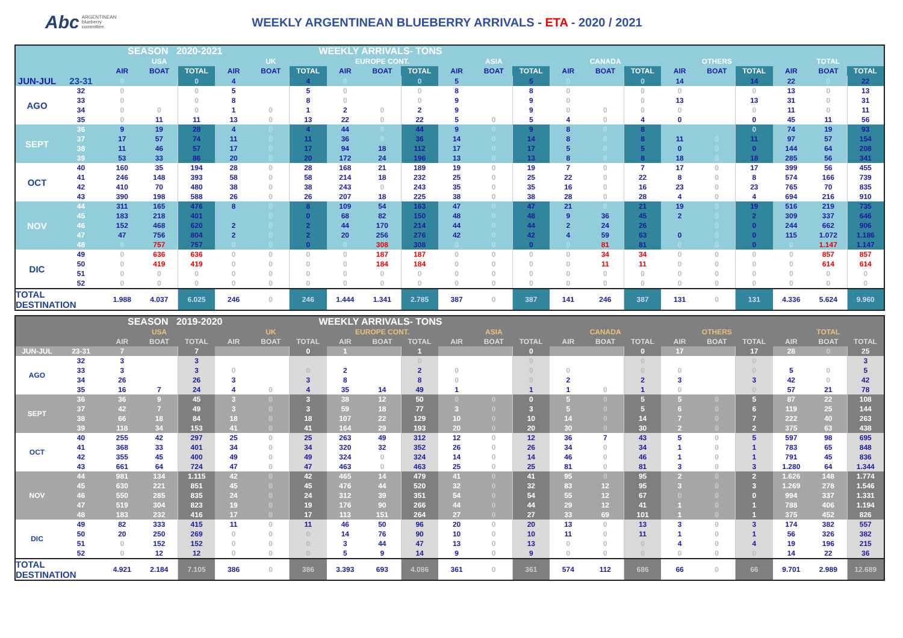Abc ARGENTINEAN
blueberry
committee
WEEKLY ARGENTINEAN BLUEBERRY ARRIVALS - ETA - 2020 / 2021
| | | SEASON 2020-2021 WEEKLY ARRIVALS- TONS | | | | | | | | | | | | | | | | | | | | |
| | | USA | | | UK | | | EUROPE CONT. | | | ASIA | | | CANADA | | | OTHERS | | | TOTAL | | |
| | | AIR | BOAT | TOTAL | AIR | BOAT | TOTAL | AIR | BOAT | TOTAL | AIR | BOAT | TOTAL | AIR | BOAT | TOTAL | AIR | BOAT | TOTAL | AIR | BOAT | TOTAL |
| JUN-JUL | 23-31 | 0 | | 0 | 4 | | 4 | 0 | | 0 | 5 | | 5 | 0 | | 0 | 14 | | 14 | 22 | 0 | 22 |
| AGO | 32 | 0 | | 0 | 5 | | 5 | 0 | | 0 | 8 | | 8 | 0 | | 0 | 0 | | 0 | 13 | 0 | 13 |
| | 33 | 0 | | 0 | 8 | | 8 | 0 | | 0 | 9 | | 9 | 0 | | 0 | 13 | | 13 | 31 | 0 | 31 |
| | 34 | 0 | 0 | 0 | 1 | 0 | 1 | 2 | 0 | 2 | 9 | | 9 | 0 | 0 | 0 | 0 | | 0 | 11 | 0 | 11 |
| | 35 | 0 | 11 | 11 | 13 | 0 | 13 | 22 | 0 | 22 | 5 | 0 | 5 | 4 | 0 | 4 | 0 | | 0 | 45 | 11 | 56 |
| SEPT | 36 | 9 | 19 | 28 | 4 | 0 | 4 | 44 | 0 | 44 | 9 | 0 | 9 | 8 | 0 | 8 | | | 0 | 74 | 19 | 93 |
| | 37 | 17 | 57 | 74 | 11 | 0 | 11 | 36 | 0 | 36 | 14 | 0 | 14 | 8 | 0 | 8 | 11 | 0 | 11 | 97 | 57 | 154 |
| | 38 | 11 | 46 | 57 | 17 | 0 | 17 | 94 | 18 | 112 | 17 | 0 | 17 | 5 | 0 | 5 | 0 | 0 | 0 | 144 | 64 | 208 |
| | 39 | 53 | 33 | 86 | 20 | 0 | 20 | 172 | 24 | 196 | 13 | 0 | 13 | 8 | 0 | 8 | 18 | 0 | 18 | 285 | 56 | 341 |
| OCT | 40 | 160 | 35 | 194 | 28 | 0 | 28 | 168 | 21 | 189 | 19 | 0 | 19 | 7 | 0 | 7 | 17 | 0 | 17 | 399 | 56 | 455 |
| | 41 | 246 | 148 | 393 | 58 | 0 | 58 | 214 | 18 | 232 | 25 | 0 | 25 | 22 | 0 | 22 | 8 | 0 | 8 | 574 | 166 | 739 |
| | 42 | 410 | 70 | 480 | 38 | 0 | 38 | 243 | 0 | 243 | 35 | 0 | 35 | 16 | 0 | 16 | 23 | 0 | 23 | 765 | 70 | 835 |
| | 43 | 390 | 198 | 588 | 26 | 0 | 26 | 207 | 18 | 225 | 38 | 0 | 38 | 28 | 0 | 28 | 4 | 0 | 4 | 694 | 216 | 910 |
| NOV | 44 | 311 | 165 | 476 | 8 | 0 | 8 | 109 | 54 | 163 | 47 | 0 | 47 | 21 | 0 | 21 | 19 | 0 | 19 | 516 | 219 | 735 |
| | 45 | 183 | 218 | 401 | | 0 | 0 | 68 | 82 | 150 | 48 | 0 | 48 | 9 | 36 | 45 | 2 | 0 | 2 | 309 | 337 | 646 |
| | 46 | 152 | 468 | 620 | 2 | 0 | 2 | 44 | 170 | 214 | 44 | 0 | 44 | 2 | 24 | 26 | | 0 | 0 | 244 | 662 | 906 |
| | 47 | 47 | 756 | 804 | 2 | 0 | 2 | 20 | 256 | 276 | 42 | 0 | 42 | 4 | 59 | 63 | 0 | 0 | 0 | 115 | 1.072 | 1.186 |
| | 48 | 0 | 757 | 757 | 0 | 0 | 0 | 0 | 308 | 308 | 0 | 0 | 0 | 0 | 81 | 81 | 0 | 0 | 0 | 0 | 1.147 | 1.147 |
| DIC | 49 | 0 | 636 | 636 | 0 | 0 | 0 | 0 | 187 | 187 | 0 | 0 | 0 | 0 | 34 | 34 | 0 | 0 | 0 | 0 | 857 | 857 |
| | 50 | 0 | 419 | 419 | 0 | 0 | 0 | 0 | 184 | 184 | 0 | 0 | 0 | 0 | 11 | 11 | 0 | 0 | 0 | 0 | 614 | 614 |
| | 51 | 0 | 0 | 0 | 0 | 0 | 0 | 0 | 0 | 0 | 0 | 0 | 0 | 0 | 0 | 0 | 0 | 0 | 0 | 0 | 0 | 0 |
| | 52 | 0 | 0 | 0 | 0 | 0 | 0 | 0 | 0 | 0 | 0 | 0 | 0 | 0 | 0 | 0 | 0 | 0 | 0 | 0 | 0 | 0 |
| TOTAL DESTINATION | | 1.988 | 4.037 | 6.025 | 246 | 0 | 246 | 1.444 | 1.341 | 2.785 | 387 | 0 | 387 | 141 | 246 | 387 | 131 | 0 | 131 | 4.336 | 5.624 | 9.960 |
| | | SEASON 2019-2020 WEEKLY ARRIVALS- TONS | | | | | | | | | | | | | | | | | | | | |
| | | USA | | | UK | | | EUROPE CONT. | | | ASIA | | | CANADA | | | OTHERS | | | TOTAL | | |
| | | AIR | BOAT | TOTAL | AIR | BOAT | TOTAL | AIR | BOAT | TOTAL | AIR | BOAT | TOTAL | AIR | BOAT | TOTAL | AIR | BOAT | TOTAL | AIR | BOAT | TOTAL |
| JUN-JUL | 23-31 | 7 | | 7 | | | 0 | 1 | | 1 | | | 0 | | | 0 | 17 | | 17 | 28 | 0 | 25 |
| AGO | 32 | 3 | | 3 | | | | | | 0 | | | 0 | | | 0 | | | 0 | | | 3 |
| | 33 | 3 | | 3 | 0 | | 0 | 2 | | 2 | 0 | | 0 | 0 | | 0 | 0 | | 0 | 5 | 0 | 5 |
| | 34 | 26 | | 26 | 3 | | 3 | 8 | | 8 | 0 | | 0 | 2 | | 2 | 3 | | 3 | 42 | 0 | 42 |
| | 35 | 16 | 7 | 24 | 4 | 0 | 4 | 35 | 14 | 49 | 1 | | 1 | 1 | 0 | 1 | 0 | | 0 | 57 | 21 | 78 |
| SEPT | 36 | 36 | 9 | 45 | 3 | 0 | 3 | 38 | 12 | 50 | 0 | 0 | 0 | 5 | 0 | 5 | 5 | 0 | 5 | 87 | 22 | 108 |
| | 37 | 42 | 7 | 49 | 3 | 0 | 3 | 59 | 18 | 77 | 3 | 0 | 3 | 5 | 0 | 5 | 6 | 0 | 6 | 119 | 25 | 144 |
| | 38 | 66 | 18 | 84 | 18 | 0 | 18 | 107 | 22 | 129 | 10 | 0 | 10 | 14 | 0 | 14 | 7 | 0 | 7 | 222 | 40 | 263 |
| | 39 | 118 | 34 | 153 | 41 | 0 | 41 | 164 | 29 | 193 | 20 | 0 | 20 | 30 | 0 | 30 | 2 | 0 | 2 | 375 | 63 | 438 |
| OCT | 40 | 255 | 42 | 297 | 25 | 0 | 25 | 263 | 49 | 312 | 12 | 0 | 12 | 36 | 7 | 43 | 5 | 0 | 5 | 597 | 98 | 695 |
| | 41 | 368 | 33 | 401 | 34 | 0 | 34 | 320 | 32 | 352 | 26 | 0 | 26 | 34 | 0 | 34 | 1 | 0 | 1 | 783 | 65 | 848 |
| | 42 | 355 | 45 | 400 | 49 | 0 | 49 | 324 | 0 | 324 | 14 | 0 | 14 | 46 | 0 | 46 | 1 | 0 | 1 | 791 | 45 | 836 |
| | 43 | 661 | 64 | 724 | 47 | 0 | 47 | 463 | 0 | 463 | 25 | 0 | 25 | 81 | 0 | 81 | 3 | 0 | 3 | 1.280 | 64 | 1.344 |
| NOV | 44 | 981 | 134 | 1.115 | 42 | 0 | 42 | 465 | 14 | 479 | 41 | 0 | 41 | 95 | 0 | 95 | 2 | 0 | 2 | 1.626 | 148 | 1.774 |
| | 45 | 630 | 221 | 851 | 45 | 0 | 45 | 476 | 44 | 520 | 32 | 0 | 32 | 83 | 12 | 95 | 3 | 0 | 3 | 1.269 | 278 | 1.546 |
| | 46 | 550 | 285 | 835 | 24 | 0 | 24 | 312 | 39 | 351 | 54 | 0 | 54 | 55 | 12 | 67 | 0 | 0 | 0 | 994 | 337 | 1.331 |
| | 47 | 519 | 304 | 823 | 19 | 0 | 19 | 176 | 90 | 266 | 44 | 0 | 44 | 29 | 12 | 41 | 1 | 0 | 1 | 788 | 406 | 1.194 |
| | 48 | 183 | 232 | 416 | 17 | 0 | 17 | 113 | 151 | 264 | 27 | 0 | 27 | 33 | 69 | 101 | 1 | 0 | 1 | 375 | 452 | 826 |
| DIC | 49 | 82 | 333 | 415 | 11 | 0 | 11 | 46 | 50 | 96 | 20 | 0 | 20 | 13 | 0 | 13 | 3 | 0 | 3 | 174 | 382 | 557 |
| | 50 | 20 | 250 | 269 | 0 | 0 | 0 | 14 | 76 | 90 | 10 | 0 | 10 | 11 | 0 | 11 | 1 | 0 | 1 | 56 | 326 | 382 |
| | 51 | 0 | 152 | 152 | 0 | 0 | 0 | 3 | 44 | 47 | 13 | 0 | 13 | 0 | 0 | 0 | 4 | 0 | 4 | 19 | 196 | 215 |
| | 52 | 0 | 12 | 12 | 0 | 0 | 0 | 5 | 9 | 14 | 9 | 0 | 9 | 0 | 0 | 0 | 0 | 0 | 0 | 14 | 22 | 36 |
| TOTAL DESTINATION | | 4.921 | 2.184 | 7.105 | 386 | 0 | 386 | 3.393 | 693 | 4.086 | 361 | 0 | 361 | 574 | 112 | 686 | 66 | 0 | 66 | 9.701 | 2.989 | 12.689 |